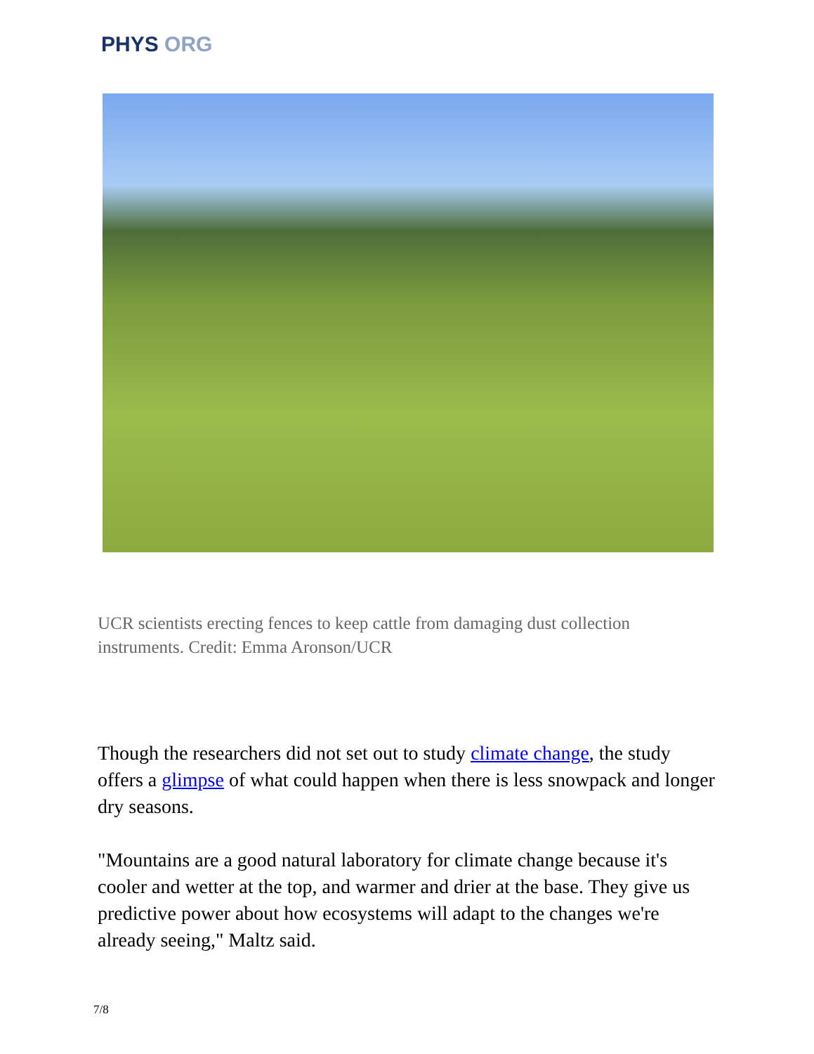PHYS ORG
UCR scientists erecting fences to keep cattle from damaging dust collection instruments. Credit: Emma Aronson/UCR
Though the researchers did not set out to study climate change, the study offers a glimpse of what could happen when there is less snowpack and longer dry seasons.
"Mountains are a good natural laboratory for climate change because it's cooler and wetter at the top, and warmer and drier at the base. They give us predictive power about how ecosystems will adapt to the changes we're already seeing," Maltz said.
7/8